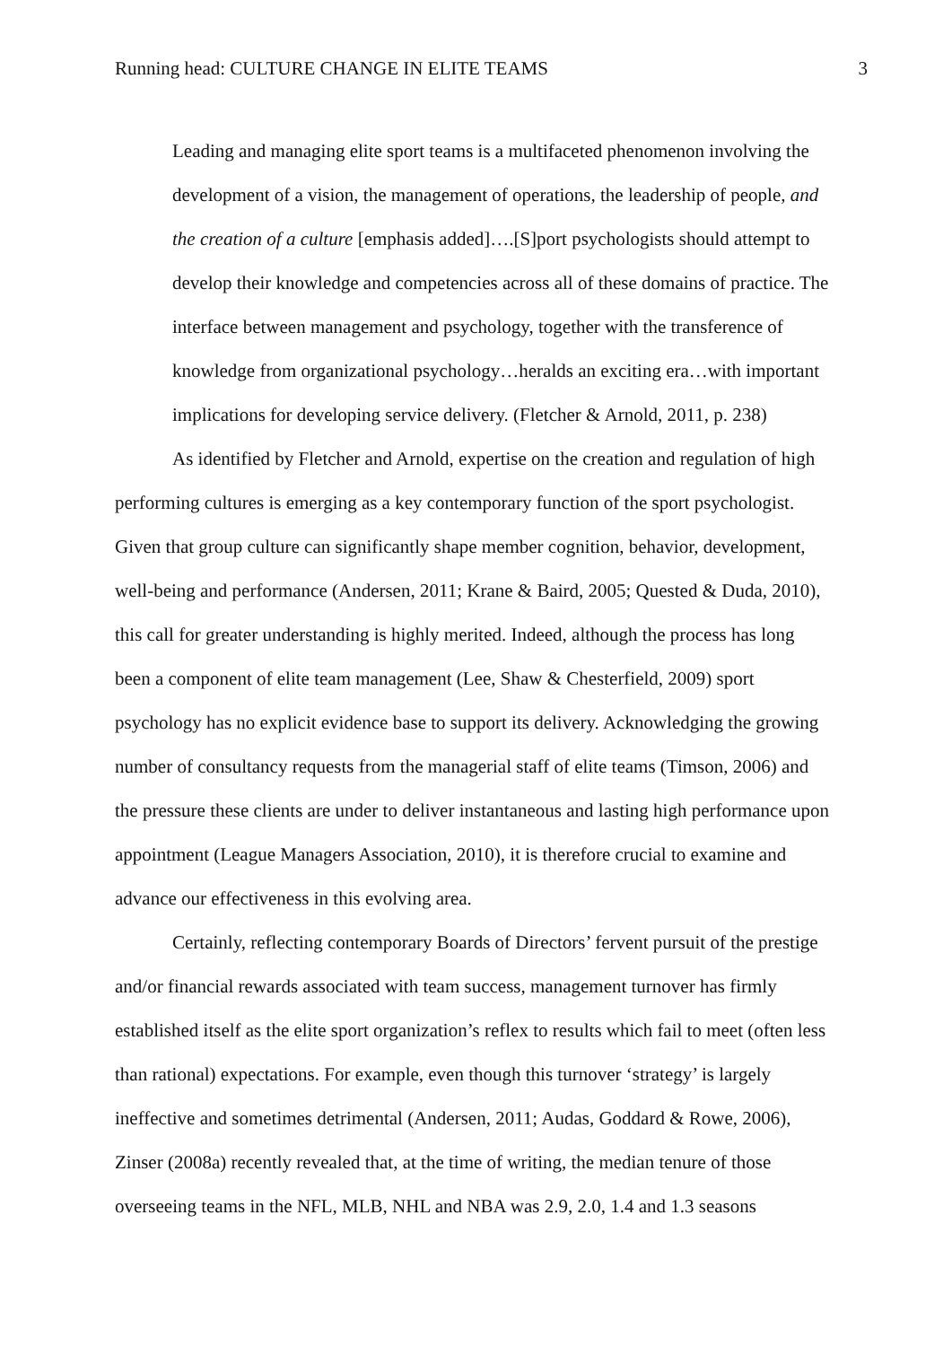Running head: CULTURE CHANGE IN ELITE TEAMS 3
Leading and managing elite sport teams is a multifaceted phenomenon involving the development of a vision, the management of operations, the leadership of people, and the creation of a culture [emphasis added]….[S]port psychologists should attempt to develop their knowledge and competencies across all of these domains of practice. The interface between management and psychology, together with the transference of knowledge from organizational psychology…heralds an exciting era…with important implications for developing service delivery. (Fletcher & Arnold, 2011, p. 238)
As identified by Fletcher and Arnold, expertise on the creation and regulation of high performing cultures is emerging as a key contemporary function of the sport psychologist. Given that group culture can significantly shape member cognition, behavior, development, well-being and performance (Andersen, 2011; Krane & Baird, 2005; Quested & Duda, 2010), this call for greater understanding is highly merited. Indeed, although the process has long been a component of elite team management (Lee, Shaw & Chesterfield, 2009) sport psychology has no explicit evidence base to support its delivery. Acknowledging the growing number of consultancy requests from the managerial staff of elite teams (Timson, 2006) and the pressure these clients are under to deliver instantaneous and lasting high performance upon appointment (League Managers Association, 2010), it is therefore crucial to examine and advance our effectiveness in this evolving area.
Certainly, reflecting contemporary Boards of Directors’ fervent pursuit of the prestige and/or financial rewards associated with team success, management turnover has firmly established itself as the elite sport organization’s reflex to results which fail to meet (often less than rational) expectations. For example, even though this turnover ‘strategy’ is largely ineffective and sometimes detrimental (Andersen, 2011; Audas, Goddard & Rowe, 2006), Zinser (2008a) recently revealed that, at the time of writing, the median tenure of those overseeing teams in the NFL, MLB, NHL and NBA was 2.9, 2.0, 1.4 and 1.3 seasons